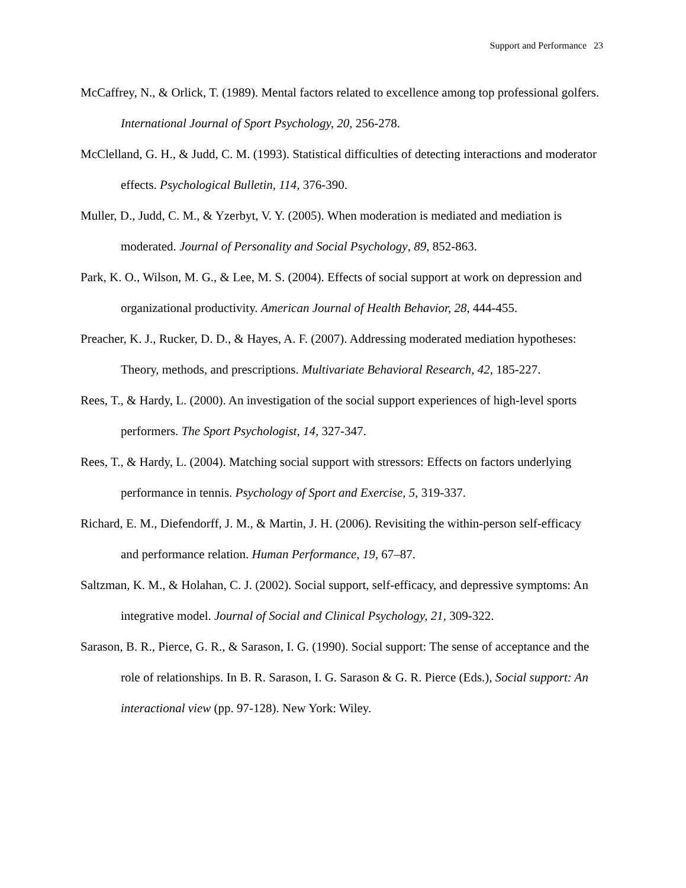Support and Performance 23
McCaffrey, N., & Orlick, T. (1989). Mental factors related to excellence among top professional golfers. International Journal of Sport Psychology, 20, 256-278.
McClelland, G. H., & Judd, C. M. (1993). Statistical difficulties of detecting interactions and moderator effects. Psychological Bulletin, 114, 376-390.
Muller, D., Judd, C. M., & Yzerbyt, V. Y. (2005). When moderation is mediated and mediation is moderated. Journal of Personality and Social Psychology, 89, 852-863.
Park, K. O., Wilson, M. G., & Lee, M. S. (2004). Effects of social support at work on depression and organizational productivity. American Journal of Health Behavior, 28, 444-455.
Preacher, K. J., Rucker, D. D., & Hayes, A. F. (2007). Addressing moderated mediation hypotheses: Theory, methods, and prescriptions. Multivariate Behavioral Research, 42, 185-227.
Rees, T., & Hardy, L. (2000). An investigation of the social support experiences of high-level sports performers. The Sport Psychologist, 14, 327-347.
Rees, T., & Hardy, L. (2004). Matching social support with stressors: Effects on factors underlying performance in tennis. Psychology of Sport and Exercise, 5, 319-337.
Richard, E. M., Diefendorff, J. M., & Martin, J. H. (2006). Revisiting the within-person self-efficacy and performance relation. Human Performance, 19, 67–87.
Saltzman, K. M., & Holahan, C. J. (2002). Social support, self-efficacy, and depressive symptoms: An integrative model. Journal of Social and Clinical Psychology, 21, 309-322.
Sarason, B. R., Pierce, G. R., & Sarason, I. G. (1990). Social support: The sense of acceptance and the role of relationships. In B. R. Sarason, I. G. Sarason & G. R. Pierce (Eds.), Social support: An interactional view (pp. 97-128). New York: Wiley.